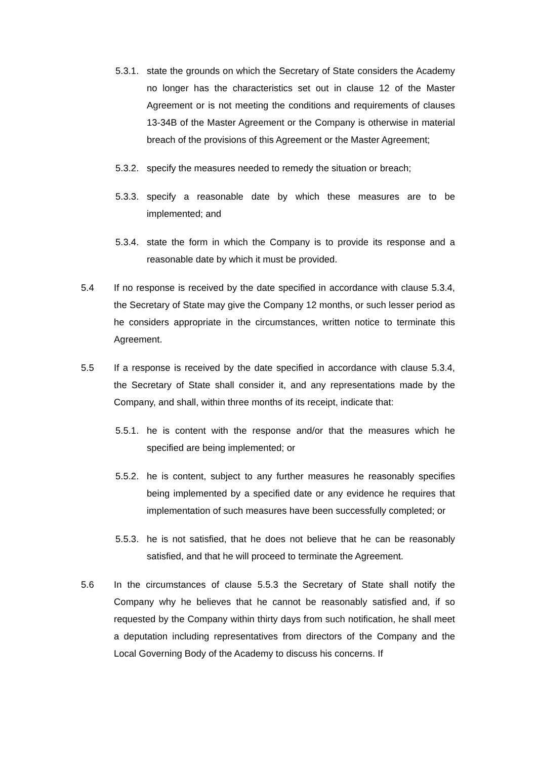5.3.1.
state the grounds on which the Secretary of State considers the Academy no longer has the characteristics set out in clause 12 of the Master Agreement or is not meeting the conditions and requirements of clauses 13-34B of the Master Agreement or the Company is otherwise in material breach of the provisions of this Agreement or the Master Agreement;
5.3.2.
specify the measures needed to remedy the situation or breach;
5.3.3.
specify a reasonable date by which these measures are to be implemented; and
5.3.4.
state the form in which the Company is to provide its response and a reasonable date by which it must be provided.
5.4 If no response is received by the date specified in accordance with clause 5.3.4, the Secretary of State may give the Company 12 months, or such lesser period as he considers appropriate in the circumstances, written notice to terminate this Agreement.
5.5 If a response is received by the date specified in accordance with clause 5.3.4, the Secretary of State shall consider it, and any representations made by the Company, and shall, within three months of its receipt, indicate that:
5.5.1.
he is content with the response and/or that the measures which he specified are being implemented; or
5.5.2.
he is content, subject to any further measures he reasonably specifies being implemented by a specified date or any evidence he requires that implementation of such measures have been successfully completed; or
5.5.3.
he is not satisfied, that he does not believe that he can be reasonably satisfied, and that he will proceed to terminate the Agreement.
5.6 In the circumstances of clause 5.5.3 the Secretary of State shall notify the Company why he believes that he cannot be reasonably satisfied and, if so requested by the Company within thirty days from such notification, he shall meet a deputation including representatives from directors of the Company and the Local Governing Body of the Academy to discuss his concerns. If